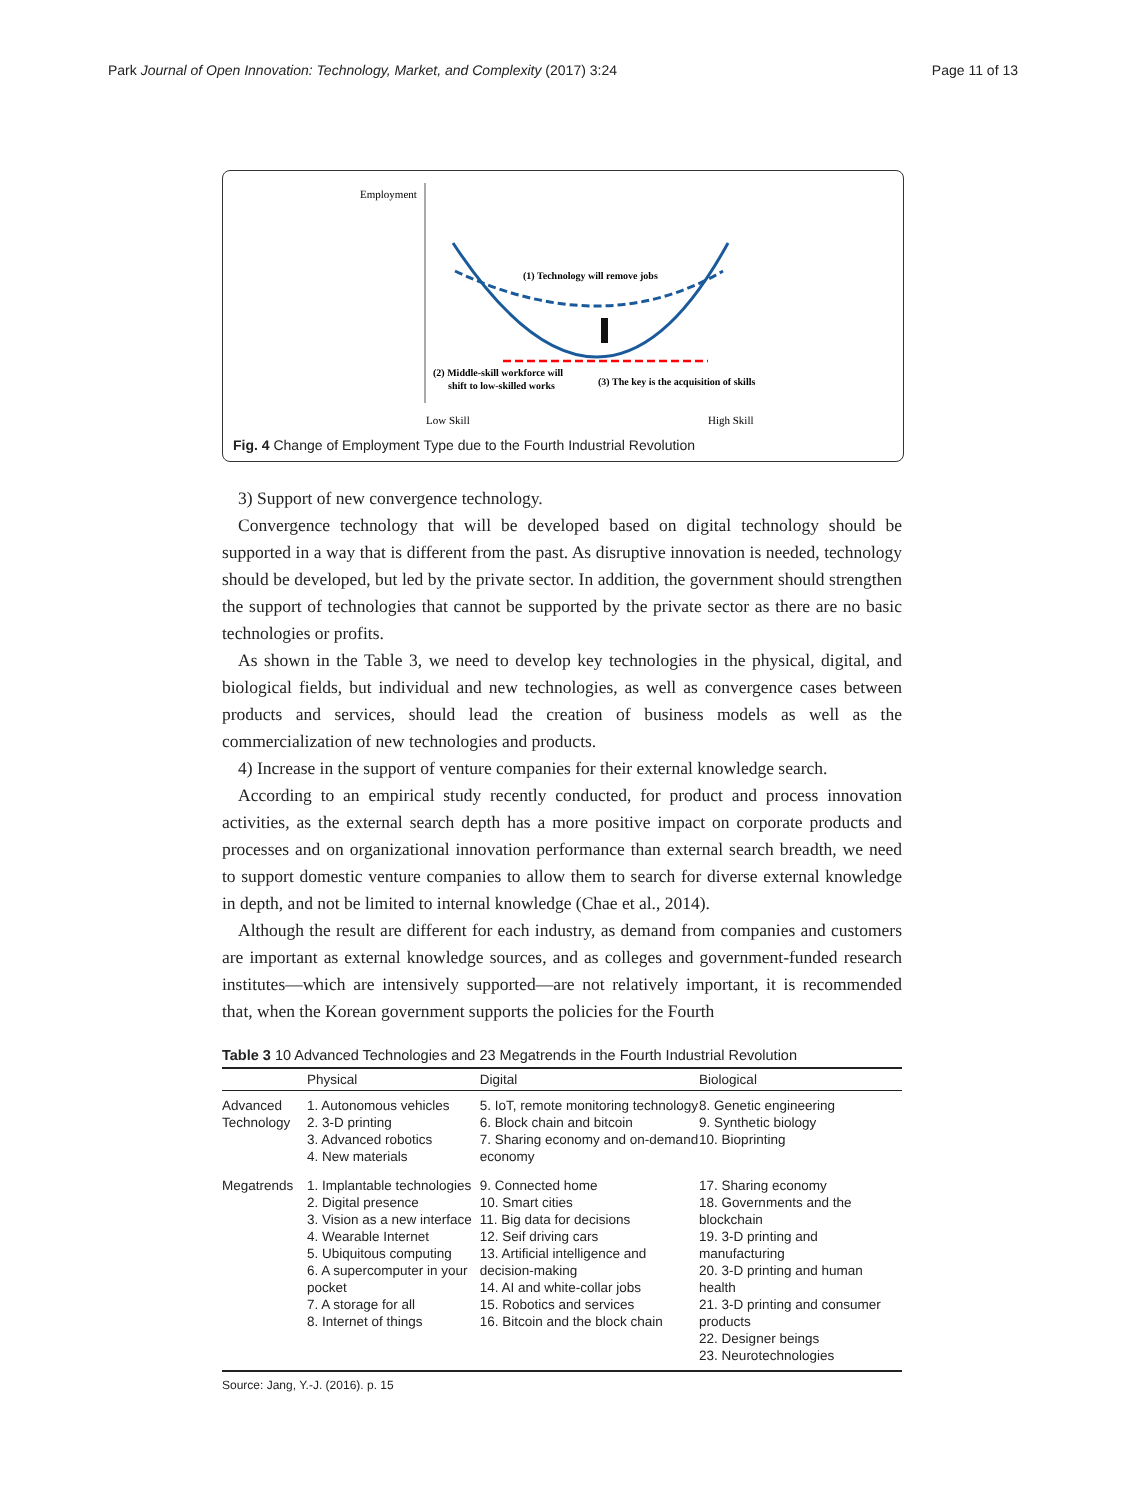Park Journal of Open Innovation: Technology, Market, and Complexity (2017) 3:24 Page 11 of 13
Employment
(1) Technology will remove jobs
(2) Middle-skill workforce will
shift to low-skilled works
(3) The key is the acquisition of skills
Low Skill
High Skill
Fig. 4 Change of Employment Type due to the Fourth Industrial Revolution
3) Support of new convergence technology.
Convergence technology that will be developed based on digital technology should be supported in a way that is different from the past. As disruptive innovation is needed, technology should be developed, but led by the private sector. In addition, the government should strengthen the support of technologies that cannot be supported by the private sector as there are no basic technologies or profits.
As shown in the Table 3, we need to develop key technologies in the physical, digital, and biological fields, but individual and new technologies, as well as convergence cases between products and services, should lead the creation of business models as well as the commercialization of new technologies and products.
4) Increase in the support of venture companies for their external knowledge search.
According to an empirical study recently conducted, for product and process innovation activities, as the external search depth has a more positive impact on corporate products and processes and on organizational innovation performance than external search breadth, we need to support domestic venture companies to allow them to search for diverse external knowledge in depth, and not be limited to internal knowledge (Chae et al., 2014).
Although the result are different for each industry, as demand from companies and customers are important as external knowledge sources, and as colleges and government-funded research institutes—which are intensively supported—are not relatively important, it is recommended that, when the Korean government supports the policies for the Fourth
Table 3 10 Advanced Technologies and 23 Megatrends in the Fourth Industrial Revolution
| | Physical | Digital | Biological |
| --- | --- | --- | --- |
| Advanced Technology | 1. Autonomous vehicles 2. 3-D printing 3. Advanced robotics 4. New materials | 5. IoT, remote monitoring technology 6. Block chain and bitcoin 7. Sharing economy and on-demand economy | 8. Genetic engineering 9. Synthetic biology 10. Bioprinting |
| Megatrends | 1. Implantable technologies 2. Digital presence 3. Vision as a new interface 4. Wearable Internet 5. Ubiquitous computing 6. A supercomputer in your pocket 7. A storage for all 8. Internet of things | 9. Connected home 10. Smart cities 11. Big data for decisions 12. Seif driving cars 13. Artificial intelligence and decision-making 14. AI and white-collar jobs 15. Robotics and services 16. Bitcoin and the block chain | 17. Sharing economy 18. Governments and the blockchain 19. 3-D printing and manufacturing 20. 3-D printing and human health 21. 3-D printing and consumer products 22. Designer beings 23. Neurotechnologies |
Source: Jang, Y.-J. (2016). p. 15